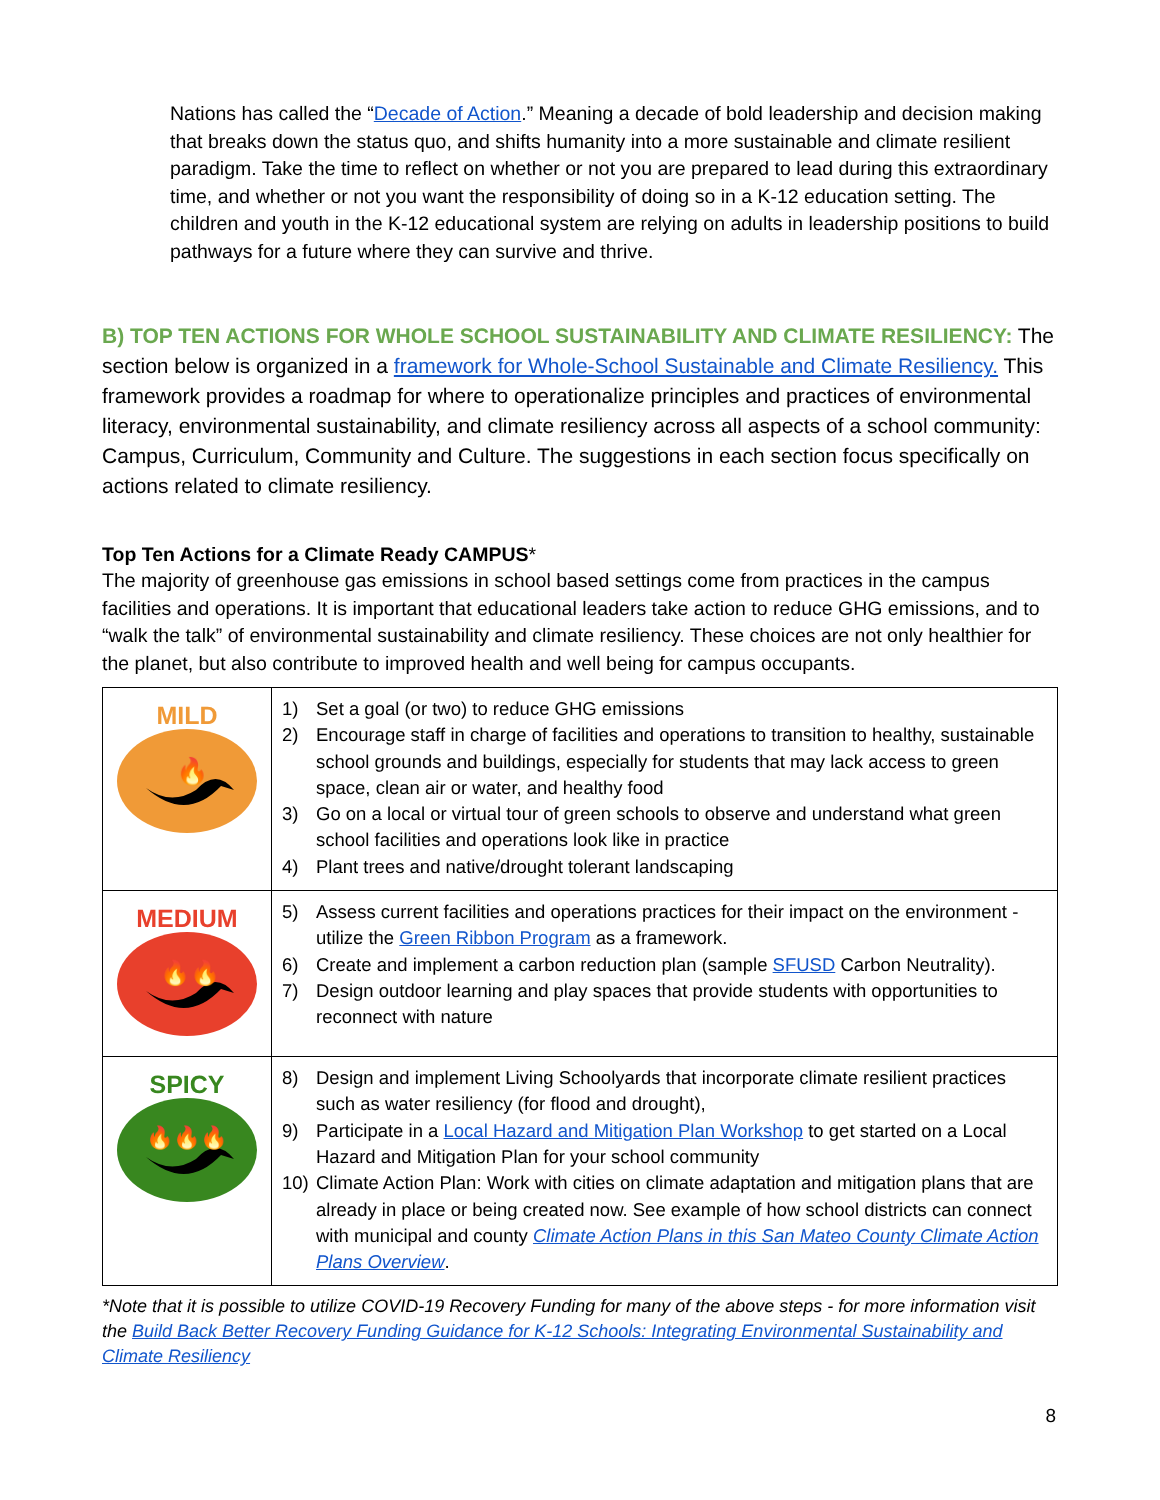Nations has called the “Decade of Action.” Meaning a decade of bold leadership and decision making that breaks down the status quo, and shifts humanity into a more sustainable and climate resilient paradigm. Take the time to reflect on whether or not you are prepared to lead during this extraordinary time, and whether or not you want the responsibility of doing so in a K-12 education setting. The children and youth in the K-12 educational system are relying on adults in leadership positions to build pathways for a future where they can survive and thrive.
B) TOP TEN ACTIONS FOR WHOLE SCHOOL SUSTAINABILITY AND CLIMATE RESILIENCY: The section below is organized in a framework for Whole-School Sustainable and Climate Resiliency. This framework provides a roadmap for where to operationalize principles and practices of environmental literacy, environmental sustainability, and climate resiliency across all aspects of a school community: Campus, Curriculum, Community and Culture. The suggestions in each section focus specifically on actions related to climate resiliency.
Top Ten Actions for a Climate Ready CAMPUS*
The majority of greenhouse gas emissions in school based settings come from practices in the campus facilities and operations. It is important that educational leaders take action to reduce GHG emissions, and to “walk the talk” of environmental sustainability and climate resiliency. These choices are not only healthier for the planet, but also contribute to improved health and well being for campus occupants.
| MILD 🔥 | 1) Set a goal (or two) to reduce GHG emissions 2) Encourage staff in charge of facilities and operations to transition to healthy, sustainable school grounds and buildings, especially for students that may lack access to green space, clean air or water, and healthy food 3) Go on a local or virtual tour of green schools to observe and understand what green school facilities and operations look like in practice 4) Plant trees and native/drought tolerant landscaping |
| MEDIUM 🔥🔥 | 5) Assess current facilities and operations practices for their impact on the environment - utilize the Green Ribbon Program as a framework. 6) Create and implement a carbon reduction plan (sample SFUSD Carbon Neutrality). 7) Design outdoor learning and play spaces that provide students with opportunities to reconnect with nature |
| SPICY 🔥🔥🔥 | 8) Design and implement Living Schoolyards that incorporate climate resilient practices such as water resiliency (for flood and drought), 9) Participate in a Local Hazard and Mitigation Plan Workshop to get started on a Local Hazard and Mitigation Plan for your school community 10) Climate Action Plan: Work with cities on climate adaptation and mitigation plans that are already in place or being created now. See example of how school districts can connect with municipal and county Climate Action Plans in this San Mateo County Climate Action Plans Overview . |
*Note that it is possible to utilize COVID-19 Recovery Funding for many of the above steps - for more information visit the Build Back Better Recovery Funding Guidance for K-12 Schools: Integrating Environmental Sustainability and Climate Resiliency
8